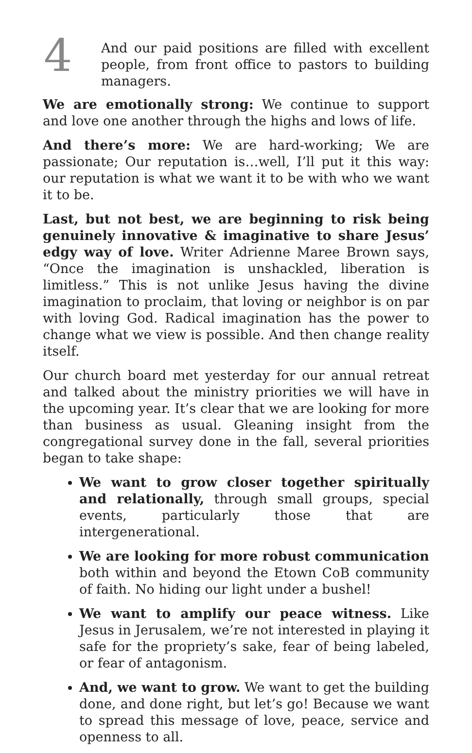4
And our paid positions are filled with excellent people, from front office to pastors to building managers.
We are emotionally strong: We continue to support and love one another through the highs and lows of life.
And there’s more: We are hard-working; We are passionate; Our reputation is…well, I’ll put it this way: our reputation is what we want it to be with who we want it to be.
Last, but not best, we are beginning to risk being genuinely innovative & imaginative to share Jesus’ edgy way of love. Writer Adrienne Maree Brown says, “Once the imagination is unshackled, liberation is limitless.” This is not unlike Jesus having the divine imagination to proclaim, that loving or neighbor is on par with loving God. Radical imagination has the power to change what we view is possible. And then change reality itself.
Our church board met yesterday for our annual retreat and talked about the ministry priorities we will have in the upcoming year. It’s clear that we are looking for more than business as usual. Gleaning insight from the congregational survey done in the fall, several priorities began to take shape:
We want to grow closer together spiritually and relationally, through small groups, special events, particularly those that are intergenerational.
We are looking for more robust communication both within and beyond the Etown CoB community of faith. No hiding our light under a bushel!
We want to amplify our peace witness. Like Jesus in Jerusalem, we’re not interested in playing it safe for the propriety’s sake, fear of being labeled, or fear of antagonism.
And, we want to grow. We want to get the building done, and done right, but let’s go! Because we want to spread this message of love, peace, service and openness to all.